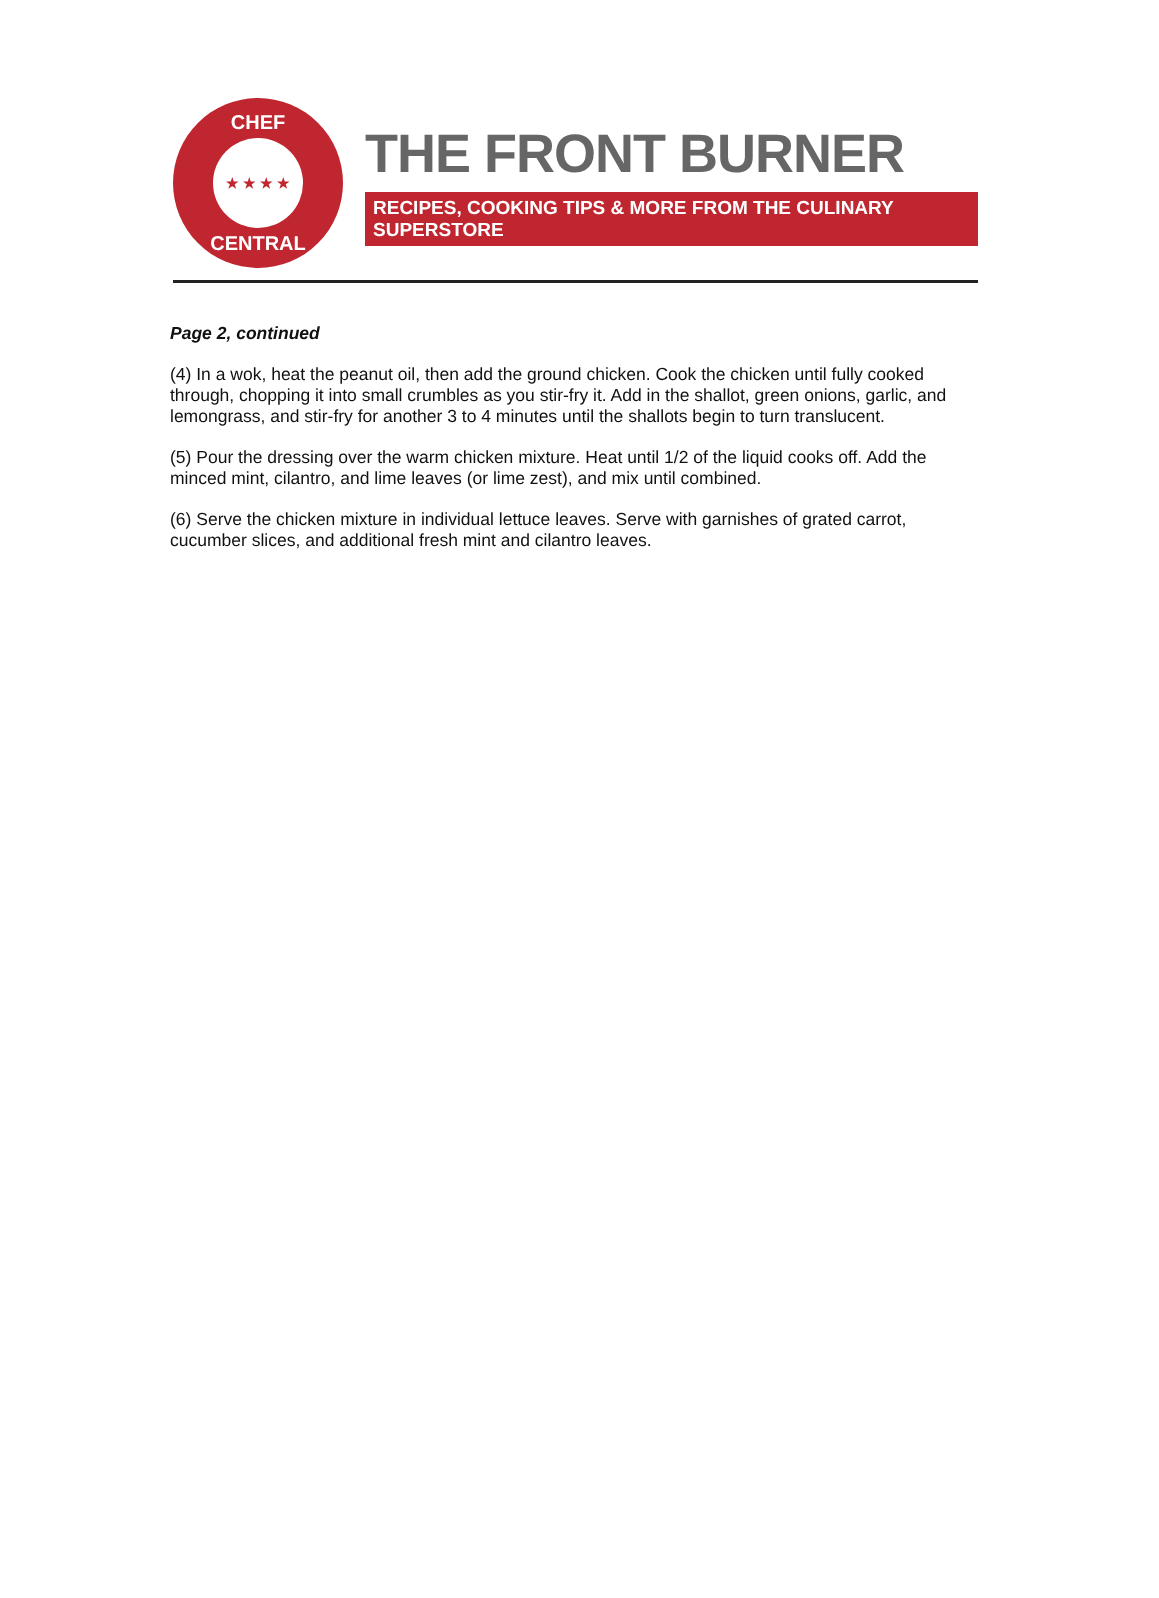CHEF
★ ★ ★ ★
CENTRAL
THE FRONT BURNER
RECIPES, COOKING TIPS & MORE FROM THE CULINARY SUPERSTORE
Page 2, continued
(4) In a wok, heat the peanut oil, then add the ground chicken. Cook the chicken until fully cooked through, chopping it into small crumbles as you stir-fry it. Add in the shallot, green onions, garlic, and lemongrass, and stir-fry for another 3 to 4 minutes until the shallots begin to turn translucent.
(5) Pour the dressing over the warm chicken mixture. Heat until 1/2 of the liquid cooks off. Add the minced mint, cilantro, and lime leaves (or lime zest), and mix until combined.
(6) Serve the chicken mixture in individual lettuce leaves. Serve with garnishes of grated carrot, cucumber slices, and additional fresh mint and cilantro leaves.